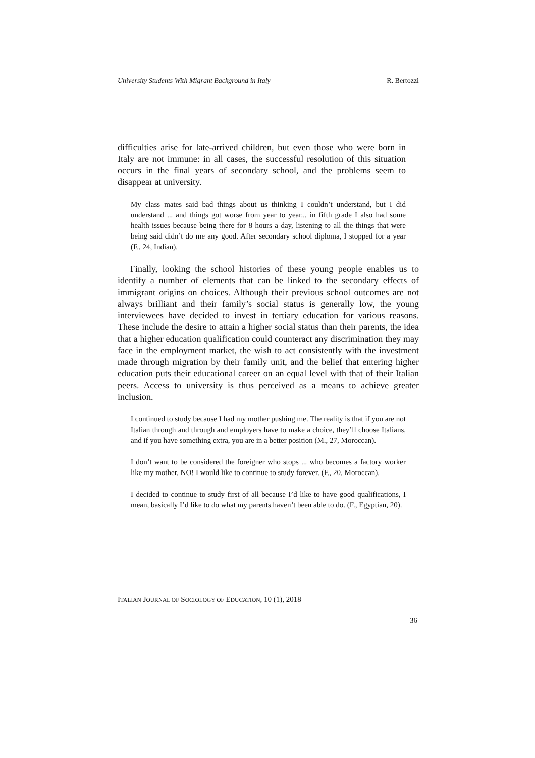University Students With Migrant Background in Italy R. Bertozzi
difficulties arise for late-arrived children, but even those who were born in Italy are not immune: in all cases, the successful resolution of this situation occurs in the final years of secondary school, and the problems seem to disappear at university.
My class mates said bad things about us thinking I couldn’t understand, but I did understand ... and things got worse from year to year... in fifth grade I also had some health issues because being there for 8 hours a day, listening to all the things that were being said didn’t do me any good. After secondary school diploma, I stopped for a year (F., 24, Indian).
Finally, looking the school histories of these young people enables us to identify a number of elements that can be linked to the secondary effects of immigrant origins on choices. Although their previous school outcomes are not always brilliant and their family’s social status is generally low, the young interviewees have decided to invest in tertiary education for various reasons. These include the desire to attain a higher social status than their parents, the idea that a higher education qualification could counteract any discrimination they may face in the employment market, the wish to act consistently with the investment made through migration by their family unit, and the belief that entering higher education puts their educational career on an equal level with that of their Italian peers. Access to university is thus perceived as a means to achieve greater inclusion.
I continued to study because I had my mother pushing me. The reality is that if you are not Italian through and through and employers have to make a choice, they’ll choose Italians, and if you have something extra, you are in a better position (M., 27, Moroccan).
I don’t want to be considered the foreigner who stops ... who becomes a factory worker like my mother, NO! I would like to continue to study forever. (F., 20, Moroccan).
I decided to continue to study first of all because I’d like to have good qualifications, I mean, basically I’d like to do what my parents haven’t been able to do. (F., Egyptian, 20).
ITALIAN JOURNAL OF SOCIOLOGY OF EDUCATION, 10 (1), 2018
36